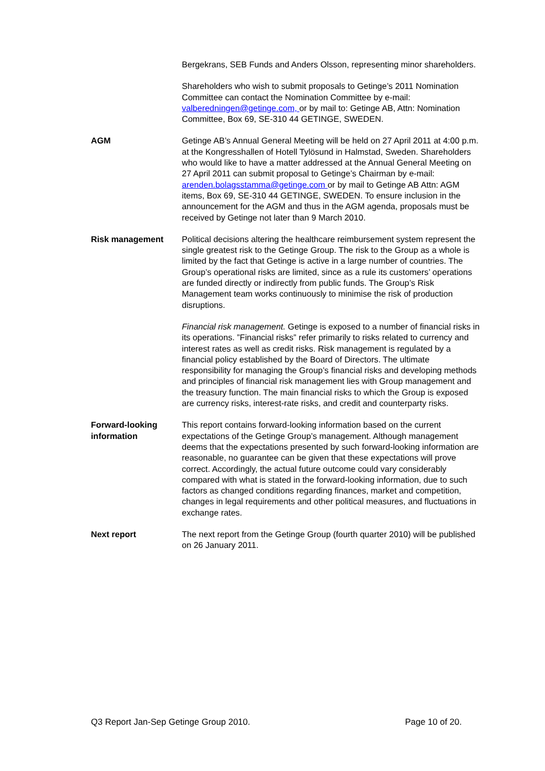Bergekrans, SEB Funds and Anders Olsson, representing minor shareholders.
Shareholders who wish to submit proposals to Getinge’s 2011 Nomination Committee can contact the Nomination Committee by e-mail: valberedningen@getinge.com, or by mail to: Getinge AB, Attn: Nomination Committee, Box 69, SE-310 44 GETINGE, SWEDEN.
AGM Getinge AB’s Annual General Meeting will be held on 27 April 2011 at 4:00 p.m. at the Kongresshallen of Hotell Tylösund in Halmstad, Sweden. Shareholders who would like to have a matter addressed at the Annual General Meeting on 27 April 2011 can submit proposal to Getinge’s Chairman by e-mail: arenden.bolagsstamma@getinge.com or by mail to Getinge AB Attn: AGM items, Box 69, SE-310 44 GETINGE, SWEDEN. To ensure inclusion in the announcement for the AGM and thus in the AGM agenda, proposals must be received by Getinge not later than 9 March 2010.
Risk management Political decisions altering the healthcare reimbursement system represent the single greatest risk to the Getinge Group. The risk to the Group as a whole is limited by the fact that Getinge is active in a large number of countries. The Group’s operational risks are limited, since as a rule its customers’ operations are funded directly or indirectly from public funds. The Group’s Risk Management team works continuously to minimise the risk of production disruptions.
Financial risk management. Getinge is exposed to a number of financial risks in its operations. ”Financial risks” refer primarily to risks related to currency and interest rates as well as credit risks. Risk management is regulated by a financial policy established by the Board of Directors. The ultimate responsibility for managing the Group’s financial risks and developing methods and principles of financial risk management lies with Group management and the treasury function. The main financial risks to which the Group is exposed are currency risks, interest-rate risks, and credit and counterparty risks.
Forward-looking
information
This report contains forward-looking information based on the current expectations of the Getinge Group’s management. Although management deems that the expectations presented by such forward-looking information are reasonable, no guarantee can be given that these expectations will prove correct. Accordingly, the actual future outcome could vary considerably compared with what is stated in the forward-looking information, due to such factors as changed conditions regarding finances, market and competition, changes in legal requirements and other political measures, and fluctuations in exchange rates.
Next report The next report from the Getinge Group (fourth quarter 2010) will be published on 26 January 2011.
Q3 Report Jan-Sep Getinge Group 2010. Page 10 of 20.